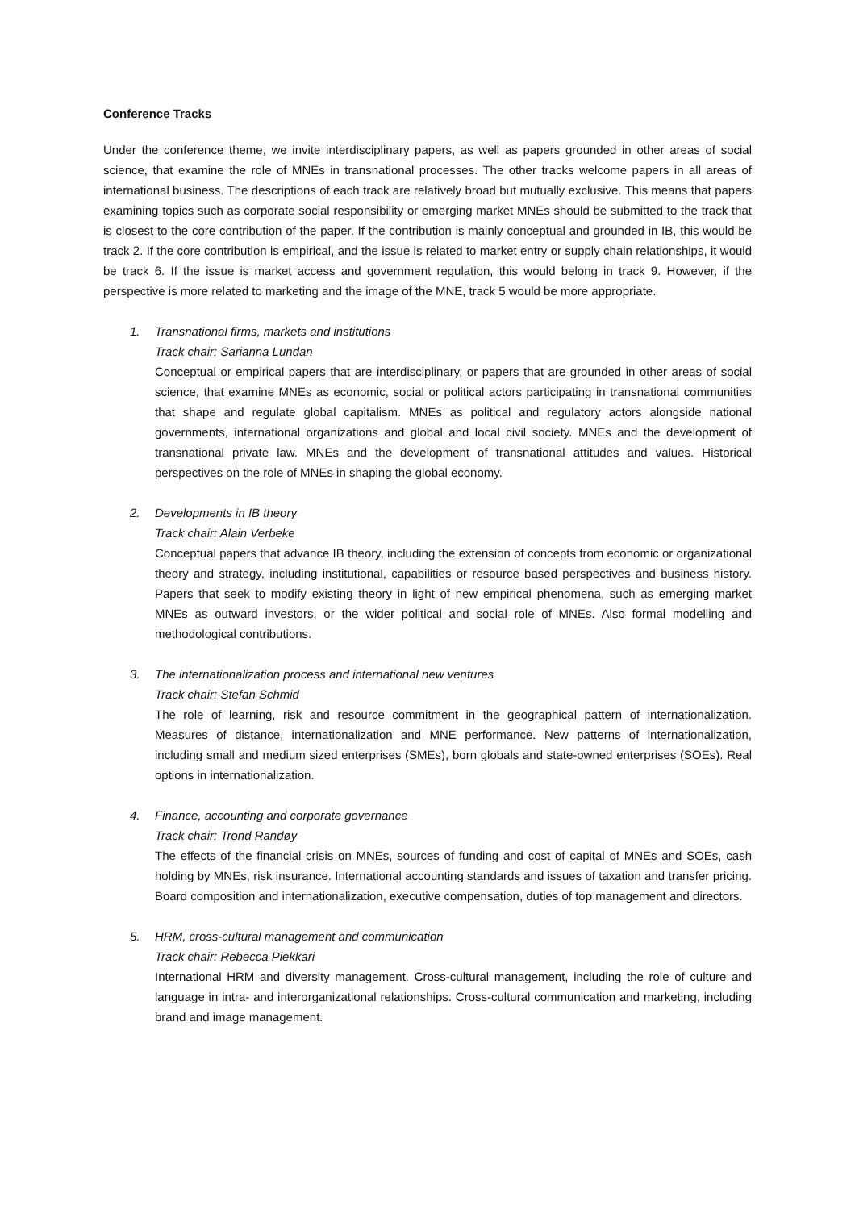Conference Tracks
Under the conference theme, we invite interdisciplinary papers, as well as papers grounded in other areas of social science, that examine the role of MNEs in transnational processes. The other tracks welcome papers in all areas of international business. The descriptions of each track are relatively broad but mutually exclusive. This means that papers examining topics such as corporate social responsibility or emerging market MNEs should be submitted to the track that is closest to the core contribution of the paper. If the contribution is mainly conceptual and grounded in IB, this would be track 2. If the core contribution is empirical, and the issue is related to market entry or supply chain relationships, it would be track 6. If the issue is market access and government regulation, this would belong in track 9. However, if the perspective is more related to marketing and the image of the MNE, track 5 would be more appropriate.
1. Transnational firms, markets and institutions
Track chair: Sarianna Lundan
Conceptual or empirical papers that are interdisciplinary, or papers that are grounded in other areas of social science, that examine MNEs as economic, social or political actors participating in transnational communities that shape and regulate global capitalism. MNEs as political and regulatory actors alongside national governments, international organizations and global and local civil society. MNEs and the development of transnational private law. MNEs and the development of transnational attitudes and values. Historical perspectives on the role of MNEs in shaping the global economy.
2. Developments in IB theory
Track chair: Alain Verbeke
Conceptual papers that advance IB theory, including the extension of concepts from economic or organizational theory and strategy, including institutional, capabilities or resource based perspectives and business history. Papers that seek to modify existing theory in light of new empirical phenomena, such as emerging market MNEs as outward investors, or the wider political and social role of MNEs. Also formal modelling and methodological contributions.
3. The internationalization process and international new ventures
Track chair: Stefan Schmid
The role of learning, risk and resource commitment in the geographical pattern of internationalization. Measures of distance, internationalization and MNE performance. New patterns of internationalization, including small and medium sized enterprises (SMEs), born globals and state-owned enterprises (SOEs). Real options in internationalization.
4. Finance, accounting and corporate governance
Track chair: Trond Randøy
The effects of the financial crisis on MNEs, sources of funding and cost of capital of MNEs and SOEs, cash holding by MNEs, risk insurance. International accounting standards and issues of taxation and transfer pricing. Board composition and internationalization, executive compensation, duties of top management and directors.
5. HRM, cross-cultural management and communication
Track chair: Rebecca Piekkari
International HRM and diversity management. Cross-cultural management, including the role of culture and language in intra- and interorganizational relationships. Cross-cultural communication and marketing, including brand and image management.